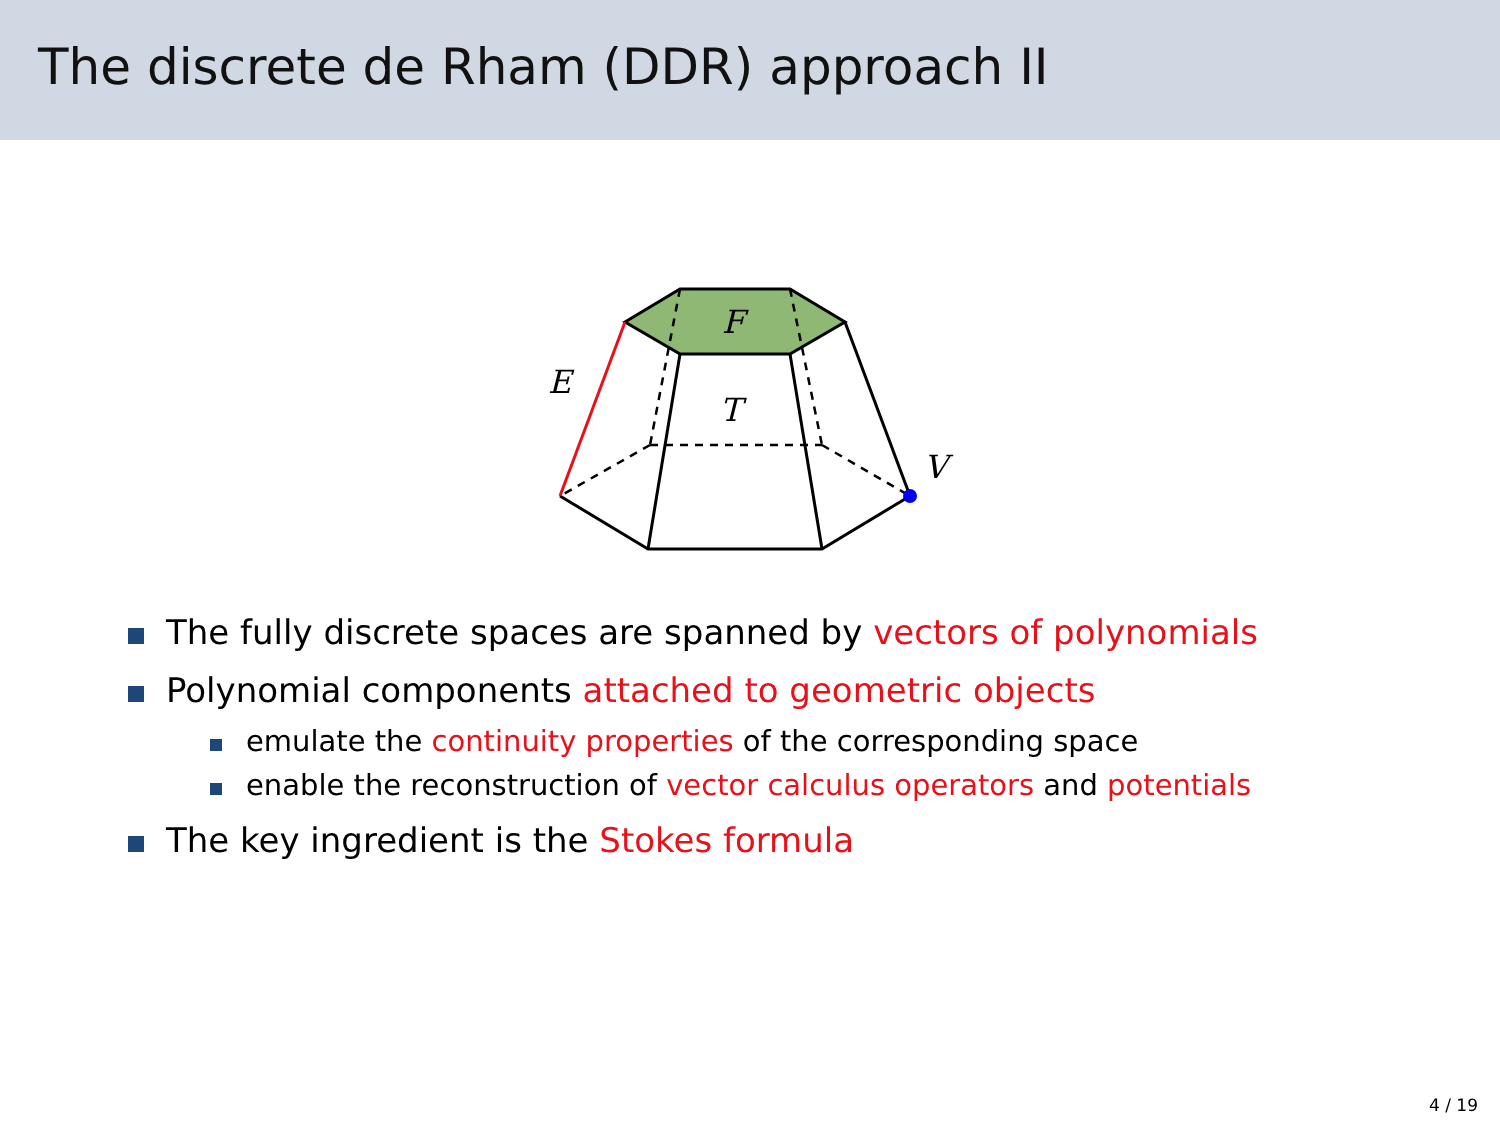The discrete de Rham (DDR) approach II
F
T
E
V
The fully discrete spaces are spanned by vectors of polynomials
Polynomial components attached to geometric objects
emulate the continuity properties of the corresponding space
enable the reconstruction of vector calculus operators and potentials
The key ingredient is the Stokes formula
4 / 19